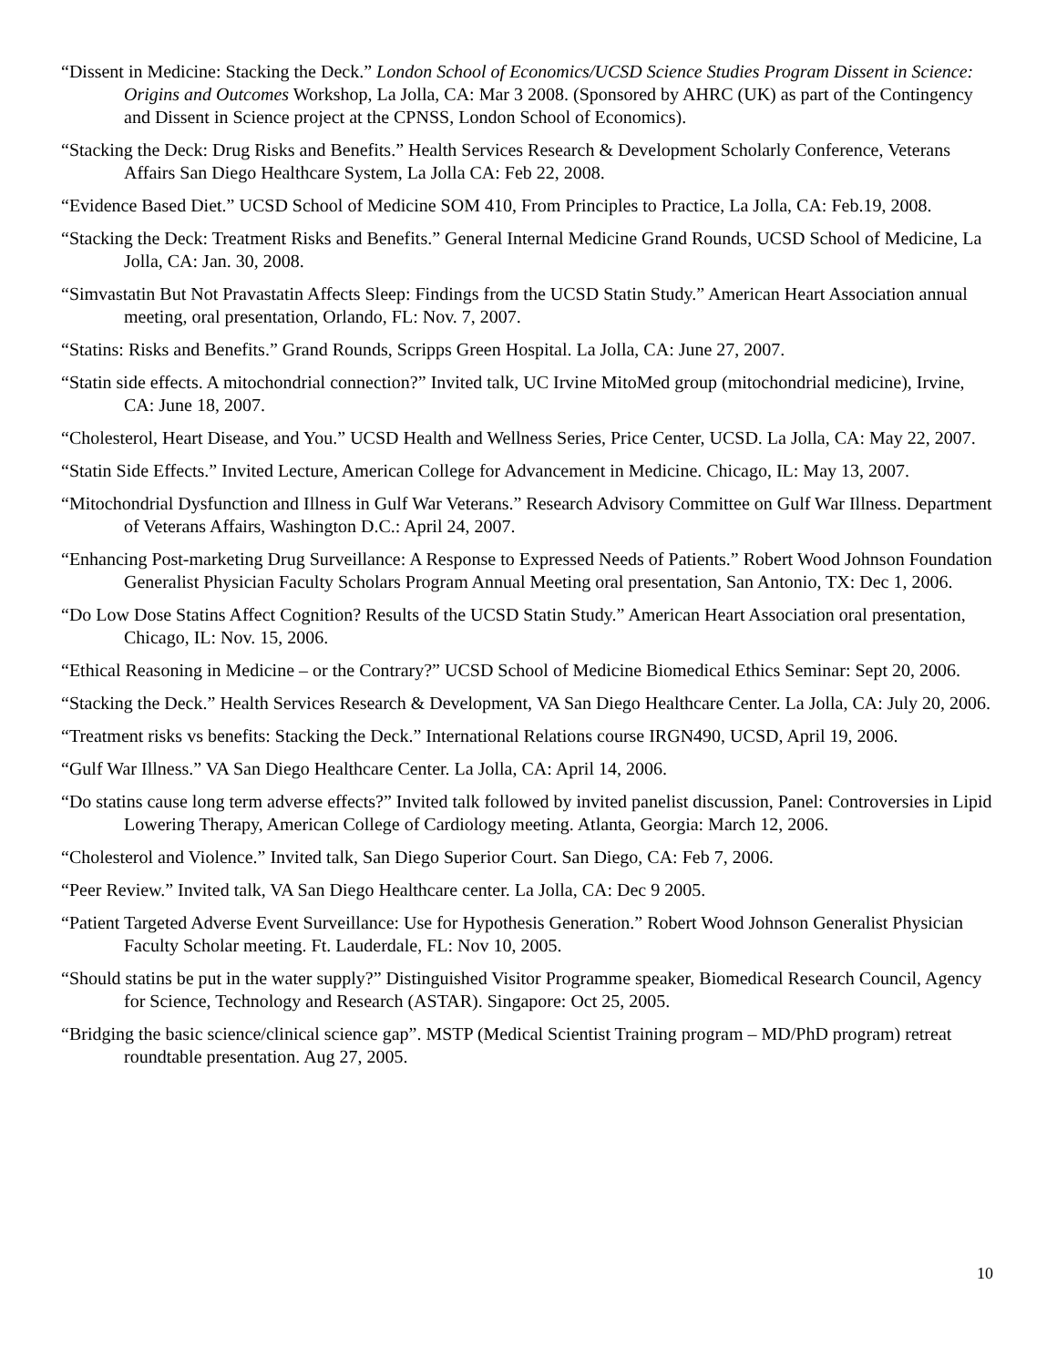“Dissent in Medicine: Stacking the Deck.” London School of Economics/UCSD Science Studies Program Dissent in Science: Origins and Outcomes Workshop, La Jolla, CA: Mar 3 2008. (Sponsored by AHRC (UK) as part of the Contingency and Dissent in Science project at the CPNSS, London School of Economics).
“Stacking the Deck: Drug Risks and Benefits.” Health Services Research & Development Scholarly Conference, Veterans Affairs San Diego Healthcare System, La Jolla CA: Feb 22, 2008.
“Evidence Based Diet.” UCSD School of Medicine SOM 410, From Principles to Practice, La Jolla, CA: Feb.19, 2008.
“Stacking the Deck: Treatment Risks and Benefits.” General Internal Medicine Grand Rounds, UCSD School of Medicine, La Jolla, CA: Jan. 30, 2008.
“Simvastatin But Not Pravastatin Affects Sleep: Findings from the UCSD Statin Study.” American Heart Association annual meeting, oral presentation, Orlando, FL: Nov. 7, 2007.
“Statins: Risks and Benefits.” Grand Rounds, Scripps Green Hospital. La Jolla, CA: June 27, 2007.
“Statin side effects. A mitochondrial connection?” Invited talk, UC Irvine MitoMed group (mitochondrial medicine), Irvine, CA: June 18, 2007.
“Cholesterol, Heart Disease, and You.” UCSD Health and Wellness Series, Price Center, UCSD. La Jolla, CA: May 22, 2007.
“Statin Side Effects.” Invited Lecture, American College for Advancement in Medicine. Chicago, IL: May 13, 2007.
“Mitochondrial Dysfunction and Illness in Gulf War Veterans.” Research Advisory Committee on Gulf War Illness. Department of Veterans Affairs, Washington D.C.: April 24, 2007.
“Enhancing Post-marketing Drug Surveillance: A Response to Expressed Needs of Patients.” Robert Wood Johnson Foundation Generalist Physician Faculty Scholars Program Annual Meeting oral presentation, San Antonio, TX: Dec 1, 2006.
“Do Low Dose Statins Affect Cognition? Results of the UCSD Statin Study.” American Heart Association oral presentation, Chicago, IL: Nov. 15, 2006.
“Ethical Reasoning in Medicine – or the Contrary?” UCSD School of Medicine Biomedical Ethics Seminar: Sept 20, 2006.
“Stacking the Deck.” Health Services Research & Development, VA San Diego Healthcare Center. La Jolla, CA: July 20, 2006.
“Treatment risks vs benefits: Stacking the Deck.” International Relations course IRGN490, UCSD, April 19, 2006.
“Gulf War Illness.” VA San Diego Healthcare Center. La Jolla, CA: April 14, 2006.
“Do statins cause long term adverse effects?” Invited talk followed by invited panelist discussion, Panel: Controversies in Lipid Lowering Therapy, American College of Cardiology meeting. Atlanta, Georgia: March 12, 2006.
“Cholesterol and Violence.” Invited talk, San Diego Superior Court. San Diego, CA: Feb 7, 2006.
“Peer Review.” Invited talk, VA San Diego Healthcare center. La Jolla, CA: Dec 9 2005.
“Patient Targeted Adverse Event Surveillance: Use for Hypothesis Generation.” Robert Wood Johnson Generalist Physician Faculty Scholar meeting. Ft. Lauderdale, FL: Nov 10, 2005.
“Should statins be put in the water supply?” Distinguished Visitor Programme speaker, Biomedical Research Council, Agency for Science, Technology and Research (ASTAR). Singapore: Oct 25, 2005.
“Bridging the basic science/clinical science gap”. MSTP (Medical Scientist Training program – MD/PhD program) retreat roundtable presentation. Aug 27, 2005.
10